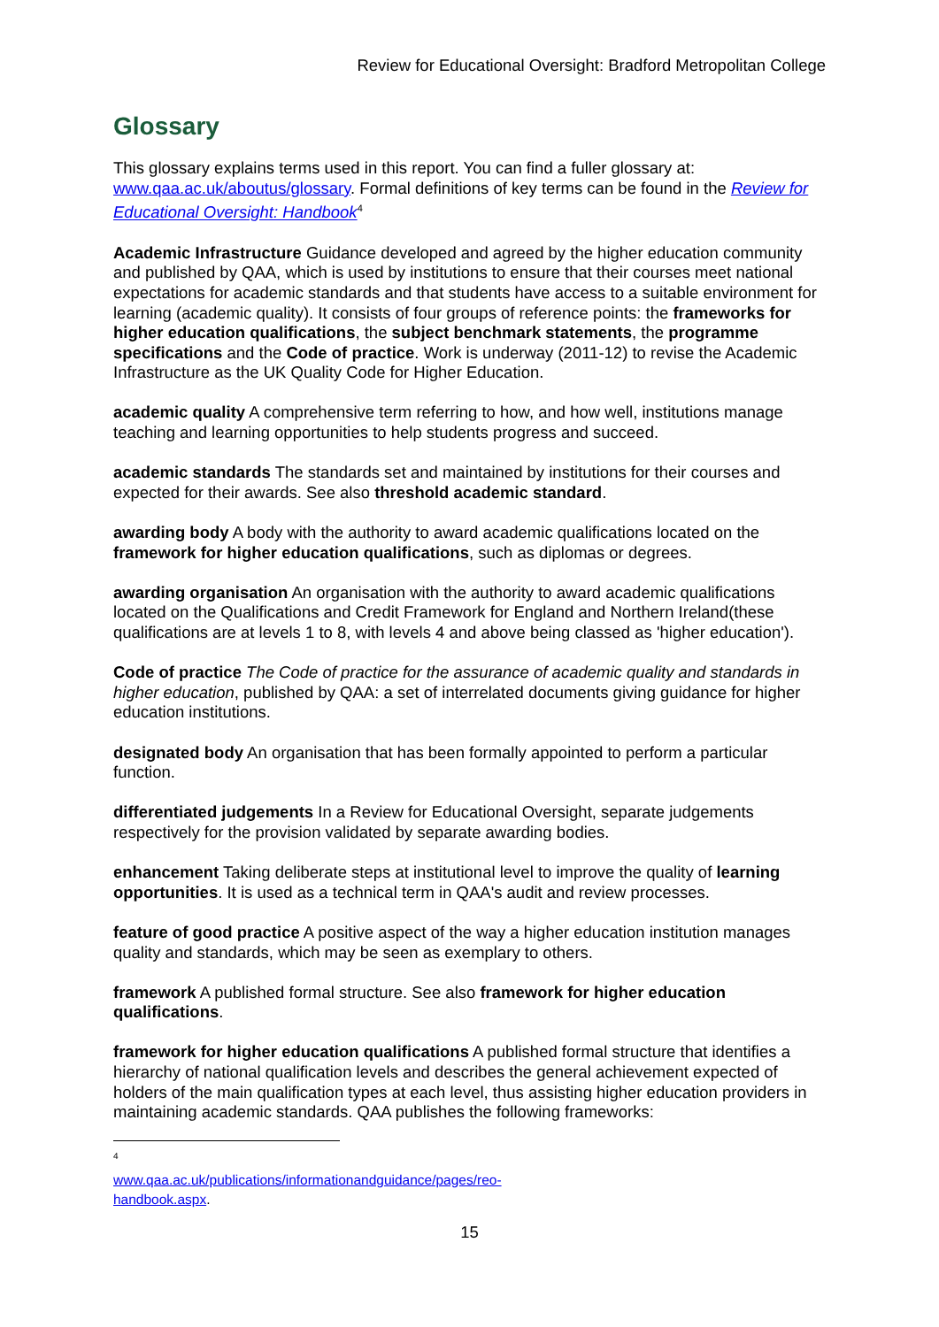Review for Educational Oversight: Bradford Metropolitan College
Glossary
This glossary explains terms used in this report. You can find a fuller glossary at: www.qaa.ac.uk/aboutus/glossary. Formal definitions of key terms can be found in the Review for Educational Oversight: Handbook<sup>4</sup>
Academic Infrastructure Guidance developed and agreed by the higher education community and published by QAA, which is used by institutions to ensure that their courses meet national expectations for academic standards and that students have access to a suitable environment for learning (academic quality). It consists of four groups of reference points: the frameworks for higher education qualifications, the subject benchmark statements, the programme specifications and the Code of practice. Work is underway (2011-12) to revise the Academic Infrastructure as the UK Quality Code for Higher Education.
academic quality A comprehensive term referring to how, and how well, institutions manage teaching and learning opportunities to help students progress and succeed.
academic standards The standards set and maintained by institutions for their courses and expected for their awards. See also threshold academic standard.
awarding body A body with the authority to award academic qualifications located on the framework for higher education qualifications, such as diplomas or degrees.
awarding organisation An organisation with the authority to award academic qualifications located on the Qualifications and Credit Framework for England and Northern Ireland(these qualifications are at levels 1 to 8, with levels 4 and above being classed as 'higher education').
Code of practice The Code of practice for the assurance of academic quality and standards in higher education, published by QAA: a set of interrelated documents giving guidance for higher education institutions.
designated body An organisation that has been formally appointed to perform a particular function.
differentiated judgements In a Review for Educational Oversight, separate judgements respectively for the provision validated by separate awarding bodies.
enhancement Taking deliberate steps at institutional level to improve the quality of learning opportunities. It is used as a technical term in QAA's audit and review processes.
feature of good practice A positive aspect of the way a higher education institution manages quality and standards, which may be seen as exemplary to others.
framework A published formal structure. See also framework for higher education qualifications.
framework for higher education qualifications A published formal structure that identifies a hierarchy of national qualification levels and describes the general achievement expected of holders of the main qualification types at each level, thus assisting higher education providers in maintaining academic standards. QAA publishes the following frameworks:
<sup>4</sup> www.qaa.ac.uk/publications/informationandguidance/pages/reo-handbook.aspx.
15